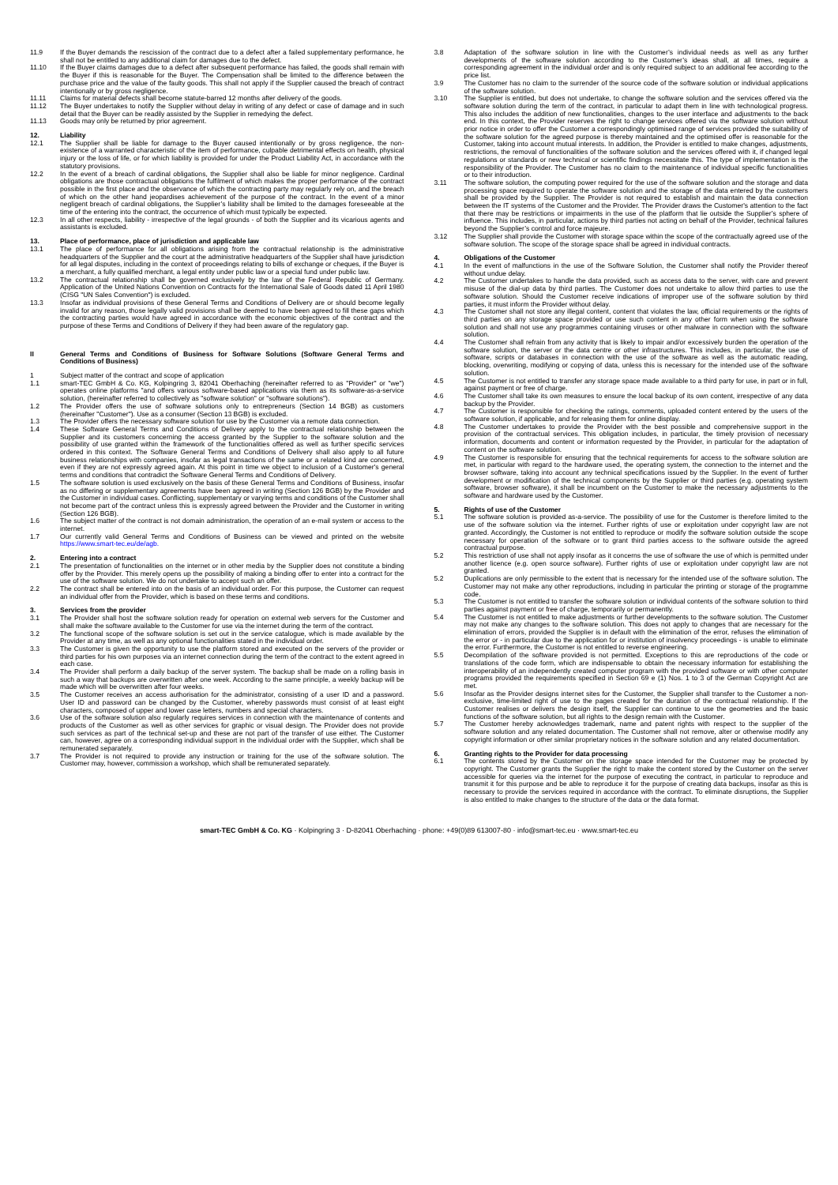11.9 If the Buyer demands the rescission of the contract due to a defect after a failed supplementary performance, he shall not be entitled to any additional claim for damages due to the defect.
11.10 If the Buyer claims damages due to a defect after subsequent performance has failed, the goods shall remain with the Buyer if this is reasonable for the Buyer. The Compensation shall be limited to the difference between the purchase price and the value of the faulty goods. This shall not apply if the Supplier caused the breach of contract intentionally or by gross negligence.
11.11 Claims for material defects shall become statute-barred 12 months after delivery of the goods.
11.12 The Buyer undertakes to notify the Supplier without delay in writing of any defect or case of damage and in such detail that the Buyer can be readily assisted by the Supplier in remedying the defect.
11.13 Goods may only be returned by prior agreement.
12. Liability
12.1 The Supplier shall be liable for damage to the Buyer caused intentionally or by gross negligence, the non-existence of a warranted characteristic of the item of performance, culpable detrimental effects on health, physical injury or the loss of life, or for which liability is provided for under the Product Liability Act, in accordance with the statutory provisions.
12.2 In the event of a breach of cardinal obligations, the Supplier shall also be liable for minor negligence. Cardinal obligations are those contractual obligations the fulfilment of which makes the proper performance of the contract possible in the first place and the observance of which the contracting party may regularly rely on, and the breach of which on the other hand jeopardises achievement of the purpose of the contract. In the event of a minor negligent breach of cardinal obligations, the Supplier’s liability shall be limited to the damages foreseeable at the time of the entering into the contract, the occurrence of which must typically be expected.
12.3 In all other respects, liability - irrespective of the legal grounds - of both the Supplier and its vicarious agents and assistants is excluded.
13. Place of performance, place of jurisdiction and applicable law
13.1 The place of performance for all obligations arising from the contractual relationship is the administrative headquarters of the Supplier and the court at the administrative headquarters of the Supplier shall have jurisdiction for all legal disputes, including in the context of proceedings relating to bills of exchange or cheques, if the Buyer is a merchant, a fully qualified merchant, a legal entity under public law or a special fund under public law.
13.2 The contractual relationship shall be governed exclusively by the law of the Federal Republic of Germany. Application of the United Nations Convention on Contracts for the International Sale of Goods dated 11 April 1980 (CISG "UN Sales Convention") is excluded.
13.3 Insofar as individual provisions of these General Terms and Conditions of Delivery are or should become legally invalid for any reason, those legally valid provisions shall be deemed to have been agreed to fill these gaps which the contracting parties would have agreed in accordance with the economic objectives of the contract and the purpose of these Terms and Conditions of Delivery if they had been aware of the regulatory gap.
II General Terms and Conditions of Business for Software Solutions (Software General Terms and Conditions of Business)
1 Subject matter of the contract and scope of application
1.1 smart-TEC GmbH & Co. KG, Kolpingring 3, 82041 Oberhaching (hereinafter referred to as "Provider" or "we") operates online platforms "and offers various software-based applications via them as its software-as-a-service solution, (hereinafter referred to collectively as "software solution" or "software solutions").
1.2 The Provider offers the use of software solutions only to entrepreneurs (Section 14 BGB) as customers (hereinafter "Customer"). Use as a consumer (Section 13 BGB) is excluded.
1.3 The Provider offers the necessary software solution for use by the Customer via a remote data connection.
1.4 These Software General Terms and Conditions of Delivery apply to the contractual relationship between the Supplier and its customers concerning the access granted by the Supplier to the software solution and the possibility of use granted within the framework of the functionalities offered as well as further specific services ordered in this context. The Software General Terms and Conditions of Delivery shall also apply to all future business relationships with companies, insofar as legal transactions of the same or a related kind are concerned, even if they are not expressly agreed again. At this point in time we object to inclusion of a Customer's general terms and conditions that contradict the Software General Terms and Conditions of Delivery.
1.5 The software solution is used exclusively on the basis of these General Terms and Conditions of Business, insofar as no differing or supplementary agreements have been agreed in writing (Section 126 BGB) by the Provider and the Customer in individual cases. Conflicting, supplementary or varying terms and conditions of the Customer shall not become part of the contract unless this is expressly agreed between the Provider and the Customer in writing (Section 126 BGB).
1.6 The subject matter of the contract is not domain administration, the operation of an e-mail system or access to the internet.
1.7 Our currently valid General Terms and Conditions of Business can be viewed and printed on the website https://www.smart-tec.eu/de/agb.
2. Entering into a contract
2.1 The presentation of functionalities on the internet or in other media by the Supplier does not constitute a binding offer by the Provider. This merely opens up the possibility of making a binding offer to enter into a contract for the use of the software solution. We do not undertake to accept such an offer.
2.2 The contract shall be entered into on the basis of an individual order. For this purpose, the Customer can request an individual offer from the Provider, which is based on these terms and conditions.
3. Services from the provider
3.1 The Provider shall host the software solution ready for operation on external web servers for the Customer and shall make the software available to the Customer for use via the internet during the term of the contract.
3.2 The functional scope of the software solution is set out in the service catalogue, which is made available by the Provider at any time, as well as any optional functionalities stated in the individual order.
3.3 The Customer is given the opportunity to use the platform stored and executed on the servers of the provider or third parties for his own purposes via an internet connection during the term of the contract to the extent agreed in each case.
3.4 The Provider shall perform a daily backup of the server system. The backup shall be made on a rolling basis in such a way that backups are overwritten after one week. According to the same principle, a weekly backup will be made which will be overwritten after four weeks.
3.5 The Customer receives an access authorisation for the administrator, consisting of a user ID and a password. User ID and password can be changed by the Customer, whereby passwords must consist of at least eight characters, composed of upper and lower case letters, numbers and special characters.
3.6 Use of the software solution also regularly requires services in connection with the maintenance of contents and products of the Customer as well as other services for graphic or visual design. The Provider does not provide such services as part of the technical set-up and these are not part of the transfer of use either. The Customer can, however, agree on a corresponding individual support in the individual order with the Supplier, which shall be remunerated separately.
3.7 The Provider is not required to provide any instruction or training for the use of the software solution. The Customer may, however, commission a workshop, which shall be remunerated separately.
3.8 Adaptation of the software solution in line with the Customer’s individual needs as well as any further developments of the software solution according to the Customer’s ideas shall, at all times, require a corresponding agreement in the individual order and is only required subject to an additional fee according to the price list.
3.9 The Customer has no claim to the surrender of the source code of the software solution or individual applications of the software solution.
3.10 The Supplier is entitled, but does not undertake, to change the software solution and the services offered via the software solution during the term of the contract, in particular to adapt them in line with technological progress. This also includes the addition of new functionalities, changes to the user interface and adjustments to the back end. In this context, the Provider reserves the right to change services offered via the software solution without prior notice in order to offer the Customer a correspondingly optimised range of services provided the suitability of the software solution for the agreed purpose is thereby maintained and the optimised offer is reasonable for the Customer, taking into account mutual interests. In addition, the Provider is entitled to make changes, adjustments, restrictions, the removal of functionalities of the software solution and the services offered with it, if changed legal regulations or standards or new technical or scientific findings necessitate this. The type of implementation is the responsibility of the Provider. The Customer has no claim to the maintenance of individual specific functionalities or to their introduction.
3.11 The software solution, the computing power required for the use of the software solution and the storage and data processing space required to operate the software solution and the storage of the data entered by the customers shall be provided by the Supplier. The Provider is not required to establish and maintain the data connection between the IT systems of the Customer and the Provider. The Provider draws the Customer's attention to the fact that there may be restrictions or impairments in the use of the platform that lie outside the Supplier’s sphere of influence. This includes, in particular, actions by third parties not acting on behalf of the Provider, technical failures beyond the Supplier’s control and force majeure.
3.12 The Supplier shall provide the Customer with storage space within the scope of the contractually agreed use of the software solution. The scope of the storage space shall be agreed in individual contracts.
4. Obligations of the Customer
4.1 In the event of malfunctions in the use of the Software Solution, the Customer shall notify the Provider thereof without undue delay.
4.2 The Customer undertakes to handle the data provided, such as access data to the server, with care and prevent misuse of the dial-up data by third parties. The Customer does not undertake to allow third parties to use the software solution. Should the Customer receive indications of improper use of the software solution by third parties, it must inform the Provider without delay.
4.3 The Customer shall not store any illegal content, content that violates the law, official requirements or the rights of third parties on any storage space provided or use such content in any other form when using the software solution and shall not use any programmes containing viruses or other malware in connection with the software solution.
4.4 The Customer shall refrain from any activity that is likely to impair and/or excessively burden the operation of the software solution, the server or the data centre or other infrastructures. This includes, in particular, the use of software, scripts or databases in connection with the use of the software as well as the automatic reading, blocking, overwriting, modifying or copying of data, unless this is necessary for the intended use of the software solution.
4.5 The Customer is not entitled to transfer any storage space made available to a third party for use, in part or in full, against payment or free of charge.
4.6 The Customer shall take its own measures to ensure the local backup of its own content, irrespective of any data backup by the Provider.
4.7 The Customer is responsible for checking the ratings, comments, uploaded content entered by the users of the software solution, if applicable, and for releasing them for online display.
4.8 The Customer undertakes to provide the Provider with the best possible and comprehensive support in the provision of the contractual services. This obligation includes, in particular, the timely provision of necessary information, documents and content or information requested by the Provider, in particular for the adaptation of content on the software solution.
4.9 The Customer is responsible for ensuring that the technical requirements for access to the software solution are met, in particular with regard to the hardware used, the operating system, the connection to the internet and the browser software, taking into account any technical specifications issued by the Supplier. In the event of further development or modification of the technical components by the Supplier or third parties (e.g. operating system software, browser software), it shall be incumbent on the Customer to make the necessary adjustments to the software and hardware used by the Customer.
5. Rights of use of the Customer
5.1 The software solution is provided as-a-service. The possibility of use for the Customer is therefore limited to the use of the software solution via the internet. Further rights of use or exploitation under copyright law are not granted. Accordingly, the Customer is not entitled to reproduce or modify the software solution outside the scope necessary for operation of the software or to grant third parties access to the software outside the agreed contractual purpose.
5.2 This restriction of use shall not apply insofar as it concerns the use of software the use of which is permitted under another licence (e.g. open source software). Further rights of use or exploitation under copyright law are not granted.
5.2 Duplications are only permissible to the extent that is necessary for the intended use of the software solution. The Customer may not make any other reproductions, including in particular the printing or storage of the programme code.
5.3 The Customer is not entitled to transfer the software solution or individual contents of the software solution to third parties against payment or free of charge, temporarily or permanently.
5.4 The Customer is not entitled to make adjustments or further developments to the software solution. The Customer may not make any changes to the software solution. This does not apply to changes that are necessary for the elimination of errors, provided the Supplier is in default with the elimination of the error, refuses the elimination of the error or - in particular due to the application for or institution of insolvency proceedings - is unable to eliminate the error. Furthermore, the Customer is not entitled to reverse engineering.
5.5 Decompilation of the software provided is not permitted. Exceptions to this are reproductions of the code or translations of the code form, which are indispensable to obtain the necessary information for establishing the interoperability of an independently created computer program with the provided software or with other computer programs provided the requirements specified in Section 69 e (1) Nos. 1 to 3 of the German Copyright Act are met.
5.6 Insofar as the Provider designs internet sites for the Customer, the Supplier shall transfer to the Customer a non-exclusive, time-limited right of use to the pages created for the duration of the contractual relationship. If the Customer realises or delivers the design itself, the Supplier can continue to use the geometries and the basic functions of the software solution, but all rights to the design remain with the Customer.
5.7 The Customer hereby acknowledges trademark, name and patent rights with respect to the supplier of the software solution and any related documentation. The Customer shall not remove, alter or otherwise modify any copyright information or other similar proprietary notices in the software solution and any related documentation.
6. Granting rights to the Provider for data processing
6.1 The contents stored by the Customer on the storage space intended for the Customer may be protected by copyright. The Customer grants the Supplier the right to make the content stored by the Customer on the server accessible for queries via the internet for the purpose of executing the contract, in particular to reproduce and transmit it for this purpose and be able to reproduce it for the purpose of creating data backups, insofar as this is necessary to provide the services required in accordance with the contract. To eliminate disruptions, the Supplier is also entitled to make changes to the structure of the data or the data format.
smart-TEC GmbH & Co. KG · Kolpingring 3 · D-82041 Oberhaching · phone: +49(0)89 613007-80 · info@smart-tec.eu · www.smart-tec.eu